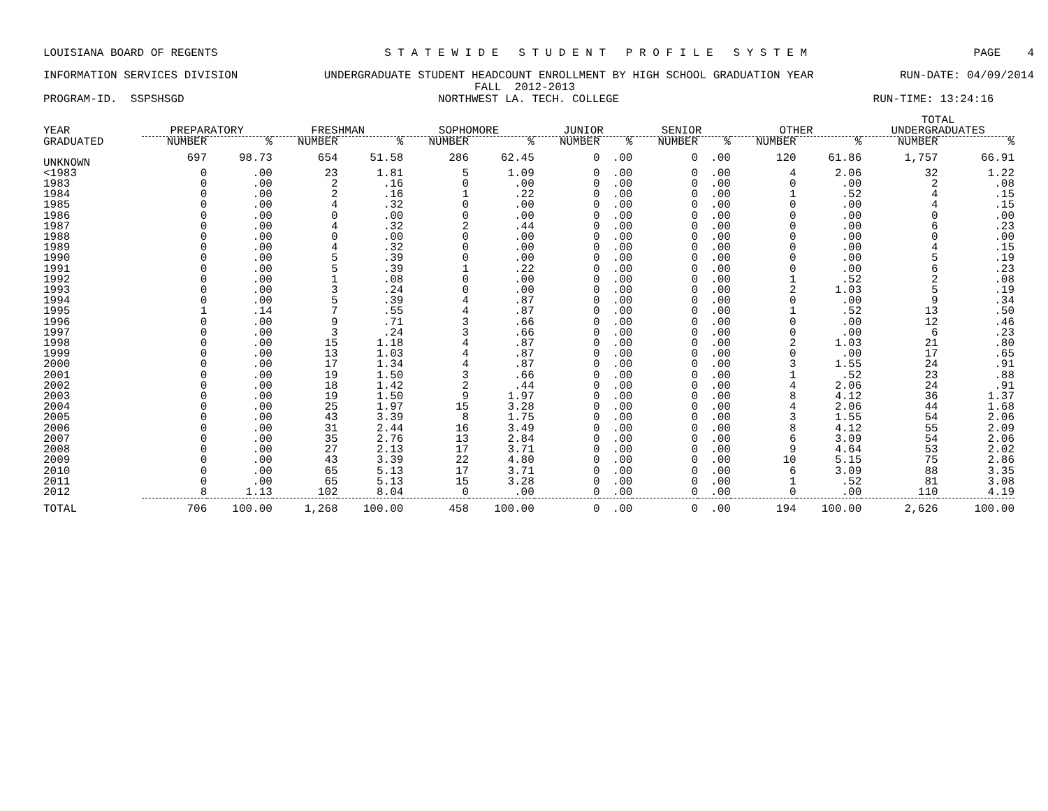LOUISIANA BOARD OF REGENTS S T A T E W I D E S T U D E N T P R O F I L E S Y S T E M PAGE 4
INFORMATION SERVICES DIVISION UNDERGRADUATE STUDENT HEADCOUNT ENROLLMENT BY HIGH SCHOOL GRADUATION YEAR RUN-DATE: 04/09/2014
FALL 2012-2013
PROGRAM-ID. SSPSHSGD NORTHWEST LA. TECH. COLLEGE RUN-TIME: 13:24:16
| | | | | | | | | | | | | | TOTAL | |
| --- | --- | --- | --- | --- | --- | --- | --- | --- | --- | --- | --- | --- | --- | --- |
| YEAR | PREPARATORY | | FRESHMAN | | SOPHOMORE | | JUNIOR | | SENIOR | | OTHER | | UNDERGRADUATES | |
| GRADUATED | NUMBER | % | NUMBER | % | NUMBER | % | NUMBER | % | NUMBER | % | NUMBER | % | NUMBER | % |
| UNKNOWN | 697 | 98.73 | 654 | 51.58 | 286 | 62.45 | 0 | .00 | 0 | .00 | 120 | 61.86 | 1,757 | 66.91 |
| <1983 | 0 | .00 | 23 | 1.81 | 5 | 1.09 | 0 | .00 | 0 | .00 | 4 | 2.06 | 32 | 1.22 |
| 1983 | 0 | .00 | 2 | .16 | 0 | .00 | 0 | .00 | 0 | .00 | 0 | .00 | 2 | .08 |
| 1984 | 0 | .00 | 2 | .16 | 1 | .22 | 0 | .00 | 0 | .00 | 1 | .52 | 4 | .15 |
| 1985 | 0 | .00 | 4 | .32 | 0 | .00 | 0 | .00 | 0 | .00 | 0 | .00 | 4 | .15 |
| 1986 | 0 | .00 | 0 | .00 | 0 | .00 | 0 | .00 | 0 | .00 | 0 | .00 | 0 | .00 |
| 1987 | 0 | .00 | 4 | .32 | 2 | .44 | 0 | .00 | 0 | .00 | 0 | .00 | 6 | .23 |
| 1988 | 0 | .00 | 0 | .00 | 0 | .00 | 0 | .00 | 0 | .00 | 0 | .00 | 0 | .00 |
| 1989 | 0 | .00 | 4 | .32 | 0 | .00 | 0 | .00 | 0 | .00 | 0 | .00 | 4 | .15 |
| 1990 | 0 | .00 | 5 | .39 | 0 | .00 | 0 | .00 | 0 | .00 | 0 | .00 | 5 | .19 |
| 1991 | 0 | .00 | 5 | .39 | 1 | .22 | 0 | .00 | 0 | .00 | 0 | .00 | 6 | .23 |
| 1992 | 0 | .00 | 1 | .08 | 0 | .00 | 0 | .00 | 0 | .00 | 1 | .52 | 2 | .08 |
| 1993 | 0 | .00 | 3 | .24 | 0 | .00 | 0 | .00 | 0 | .00 | 2 | 1.03 | 5 | .19 |
| 1994 | 0 | .00 | 5 | .39 | 4 | .87 | 0 | .00 | 0 | .00 | 0 | .00 | 9 | .34 |
| 1995 | 1 | .14 | 7 | .55 | 4 | .87 | 0 | .00 | 0 | .00 | 1 | .52 | 13 | .50 |
| 1996 | 0 | .00 | 9 | .71 | 3 | .66 | 0 | .00 | 0 | .00 | 0 | .00 | 12 | .46 |
| 1997 | 0 | .00 | 3 | .24 | 3 | .66 | 0 | .00 | 0 | .00 | 0 | .00 | 6 | .23 |
| 1998 | 0 | .00 | 15 | 1.18 | 4 | .87 | 0 | .00 | 0 | .00 | 2 | 1.03 | 21 | .80 |
| 1999 | 0 | .00 | 13 | 1.03 | 4 | .87 | 0 | .00 | 0 | .00 | 0 | .00 | 17 | .65 |
| 2000 | 0 | .00 | 17 | 1.34 | 4 | .87 | 0 | .00 | 0 | .00 | 3 | 1.55 | 24 | .91 |
| 2001 | 0 | .00 | 19 | 1.50 | 3 | .66 | 0 | .00 | 0 | .00 | 1 | .52 | 23 | .88 |
| 2002 | 0 | .00 | 18 | 1.42 | 2 | .44 | 0 | .00 | 0 | .00 | 4 | 2.06 | 24 | .91 |
| 2003 | 0 | .00 | 19 | 1.50 | 9 | 1.97 | 0 | .00 | 0 | .00 | 8 | 4.12 | 36 | 1.37 |
| 2004 | 0 | .00 | 25 | 1.97 | 15 | 3.28 | 0 | .00 | 0 | .00 | 4 | 2.06 | 44 | 1.68 |
| 2005 | 0 | .00 | 43 | 3.39 | 8 | 1.75 | 0 | .00 | 0 | .00 | 3 | 1.55 | 54 | 2.06 |
| 2006 | 0 | .00 | 31 | 2.44 | 16 | 3.49 | 0 | .00 | 0 | .00 | 8 | 4.12 | 55 | 2.09 |
| 2007 | 0 | .00 | 35 | 2.76 | 13 | 2.84 | 0 | .00 | 0 | .00 | 6 | 3.09 | 54 | 2.06 |
| 2008 | 0 | .00 | 27 | 2.13 | 17 | 3.71 | 0 | .00 | 0 | .00 | 9 | 4.64 | 53 | 2.02 |
| 2009 | 0 | .00 | 43 | 3.39 | 22 | 4.80 | 0 | .00 | 0 | .00 | 10 | 5.15 | 75 | 2.86 |
| 2010 | 0 | .00 | 65 | 5.13 | 17 | 3.71 | 0 | .00 | 0 | .00 | 6 | 3.09 | 88 | 3.35 |
| 2011 | 0 | .00 | 65 | 5.13 | 15 | 3.28 | 0 | .00 | 0 | .00 | 1 | .52 | 81 | 3.08 |
| 2012 | 8 | 1.13 | 102 | 8.04 | 0 | .00 | 0 | .00 | 0 | .00 | 0 | .00 | 110 | 4.19 |
| TOTAL | 706 | 100.00 | 1,268 | 100.00 | 458 | 100.00 | 0 | .00 | 0 | .00 | 194 | 100.00 | 2,626 | 100.00 |